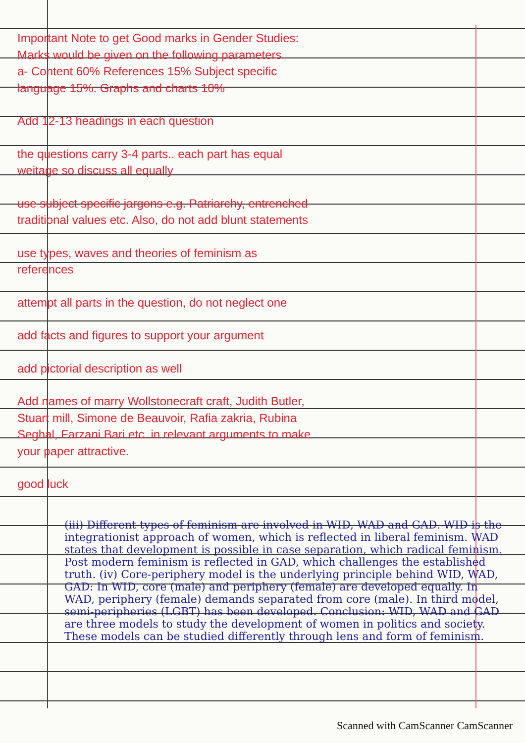Important Note to get Good marks in Gender Studies:
Marks would be given on the following parameters
a- Content 60% References 15% Subject specific language 15%. Graphs and charts 10%
Add 12-13 headings in each question
the questions carry 3-4 parts.. each part has equal weitage so discuss all equally
use subject specific jargons e.g. Patriarchy, entrenched traditional values etc. Also, do not add blunt statements
use types, waves and theories of feminism as references
attempt all parts in the question, do not neglect one
add facts and figures to support your argument
add pictorial description as well
Add names of marry Wollstonecraft craft, Judith Butler, Stuart mill, Simone de Beauvoir, Rafia zakria, Rubina Seghal, Farzani Bari etc. in relevant arguments to make your paper attractive.
good luck
(iii) Different types of feminism are involved in WID, WAD and GAD. WID is the integrationist approach of women, which is reflected in liberal feminism. WAD states that development is possible in case separation, which radical feminism. Post modern feminism is reflected in GAD, which challenges the established truth. (iv) Core-periphery model is the underlying principle behind WID, WAD, GAD: In WID, core (male) and periphery (female) are developed equally. In WAD, periphery (female) demands separated from core (male). In third model, semi-peripheries (LGBT) has been developed. Conclusion: WID, WAD and GAD are three models to study the development of women in politics and society. These models can be studied differently through lens and form of feminism.
Scanned with CamScanner CamScanner